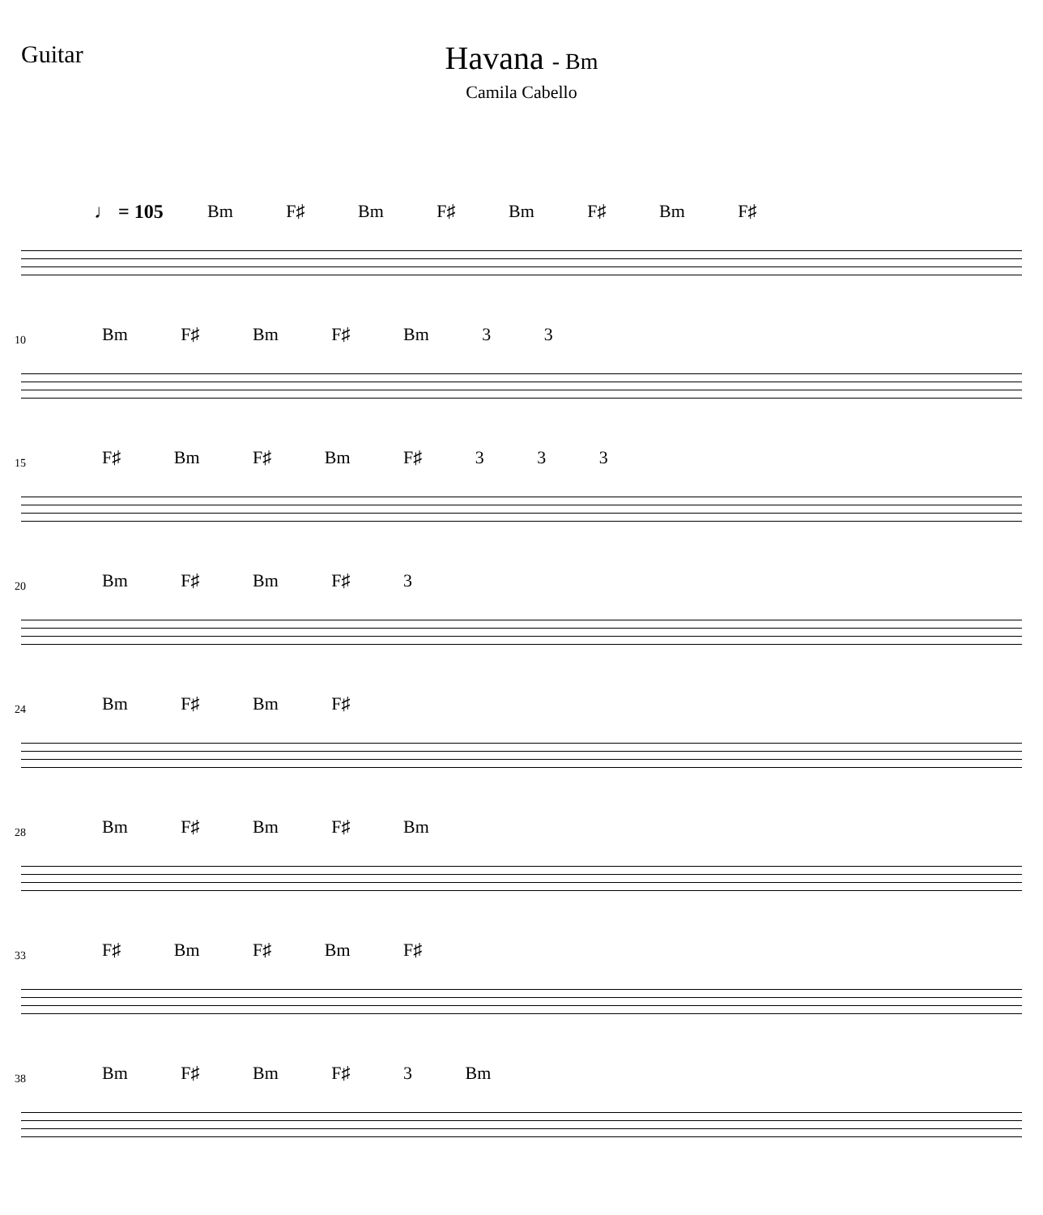Guitar
Havana - Bm
Camila Cabello
♩ = 105 Bm F♯ Bm F♯ Bm F♯ Bm F♯
10 Bm F♯ Bm F♯ Bm 3 3
15 F♯ Bm F♯ Bm F♯ 3 3 3
20 Bm F♯ Bm F♯ 3
24 Bm F♯ Bm F♯
28 Bm F♯ Bm F♯ Bm
33 F♯ Bm F♯ Bm F♯
38 Bm F♯ Bm F♯ 3 Bm